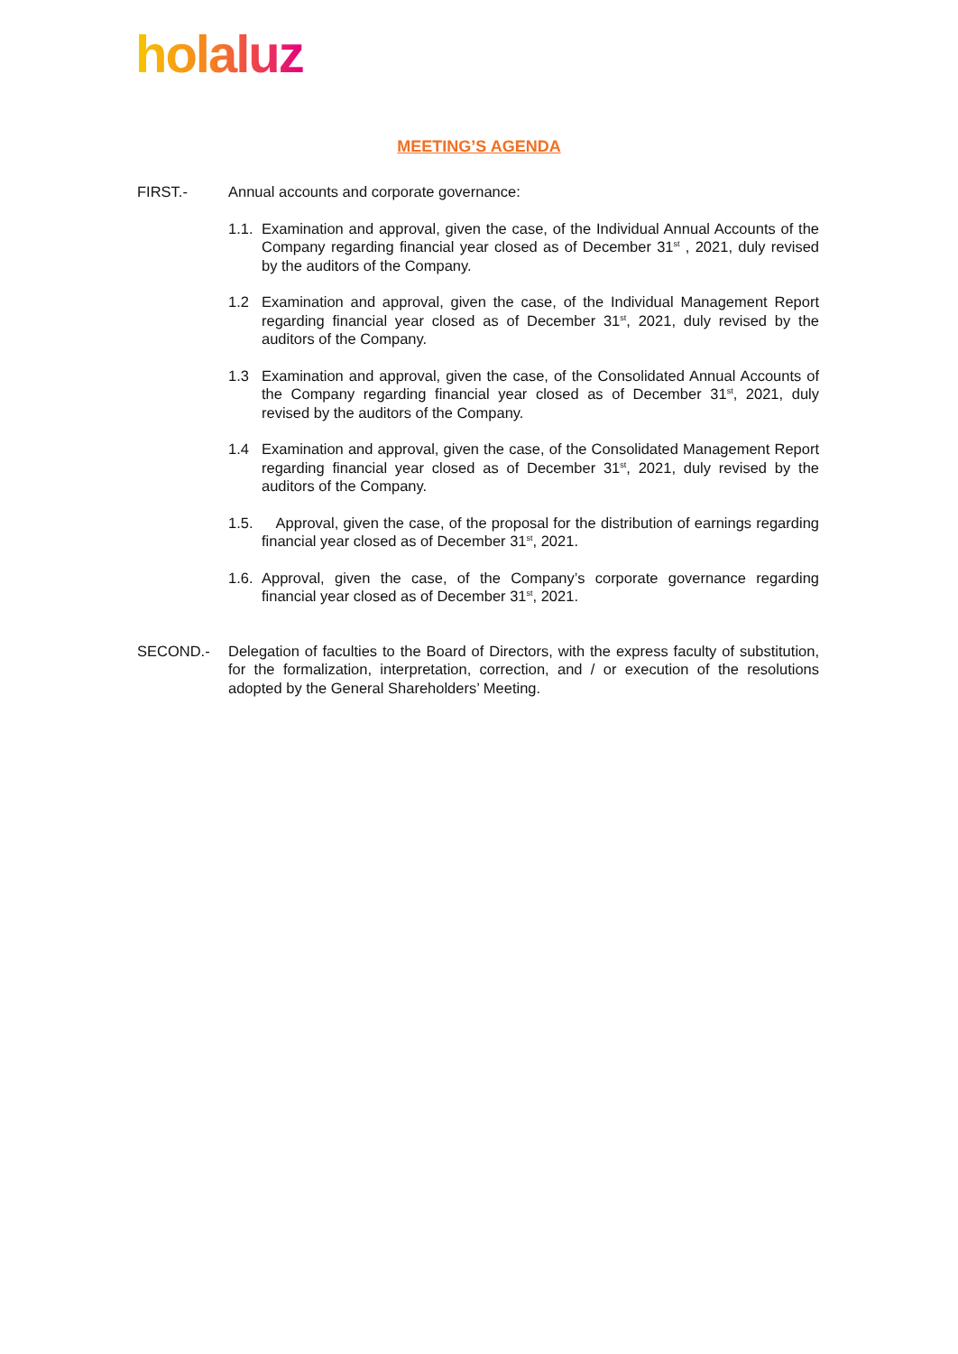holaluz
MEETING’S AGENDA
FIRST.- Annual accounts and corporate governance:
1.1.
Examination and approval, given the case, of the Individual Annual Accounts of the Company regarding financial year closed as of December 31<sup>st</sup> , 2021, duly revised by the auditors of the Company.
1.2 Examination and approval, given the case, of the Individual Management Report regarding financial year closed as of December 31<sup>st</sup>, 2021, duly revised by the auditors of the Company.
1.3 Examination and approval, given the case, of the Consolidated Annual Accounts of the Company regarding financial year closed as of December 31<sup>st</sup>, 2021, duly revised by the auditors of the Company.
1.4 Examination and approval, given the case, of the Consolidated Management Report regarding financial year closed as of December 31<sup>st</sup>, 2021, duly revised by the auditors of the Company.
1.5.
Approval, given the case, of the proposal for the distribution of earnings regarding financial year closed as of December 31<sup>st</sup>, 2021.
1.6.
Approval, given the case, of the Company’s corporate governance regarding financial year closed as of December 31<sup>st</sup>, 2021.
SECOND.- Delegation of faculties to the Board of Directors, with the express faculty of substitution, for the formalization, interpretation, correction, and / or execution of the resolutions adopted by the General Shareholders’ Meeting.